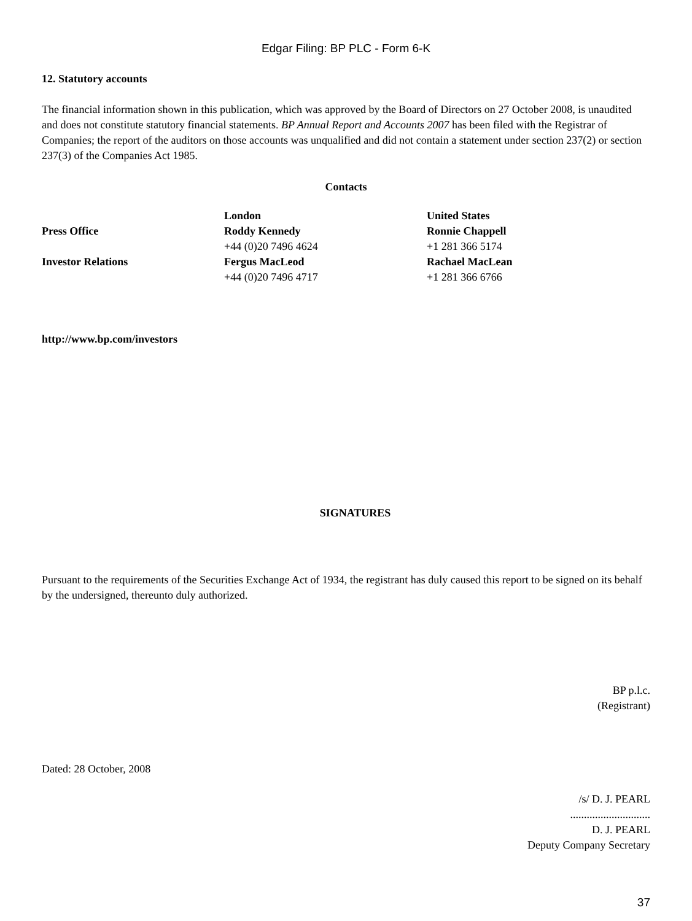Edgar Filing: BP PLC - Form 6-K
12. Statutory accounts
The financial information shown in this publication, which was approved by the Board of Directors on 27 October 2008, is unaudited and does not constitute statutory financial statements. BP Annual Report and Accounts 2007 has been filed with the Registrar of Companies; the report of the auditors on those accounts was unqualified and did not contain a statement under section 237(2) or section 237(3) of the Companies Act 1985.
Contacts
| | London | United States |
| Press Office | Roddy Kennedy | Ronnie Chappell |
| | +44 (0)20 7496 4624 | +1 281 366 5174 |
| Investor Relations | Fergus MacLeod | Rachael MacLean |
| | +44 (0)20 7496 4717 | +1 281 366 6766 |
http://www.bp.com/investors
SIGNATURES
Pursuant to the requirements of the Securities Exchange Act of 1934, the registrant has duly caused this report to be signed on its behalf by the undersigned, thereunto duly authorized.
BP p.l.c.
(Registrant)
Dated: 28 October, 2008
/s/ D. J. PEARL
.............................
D. J. PEARL
Deputy Company Secretary
37